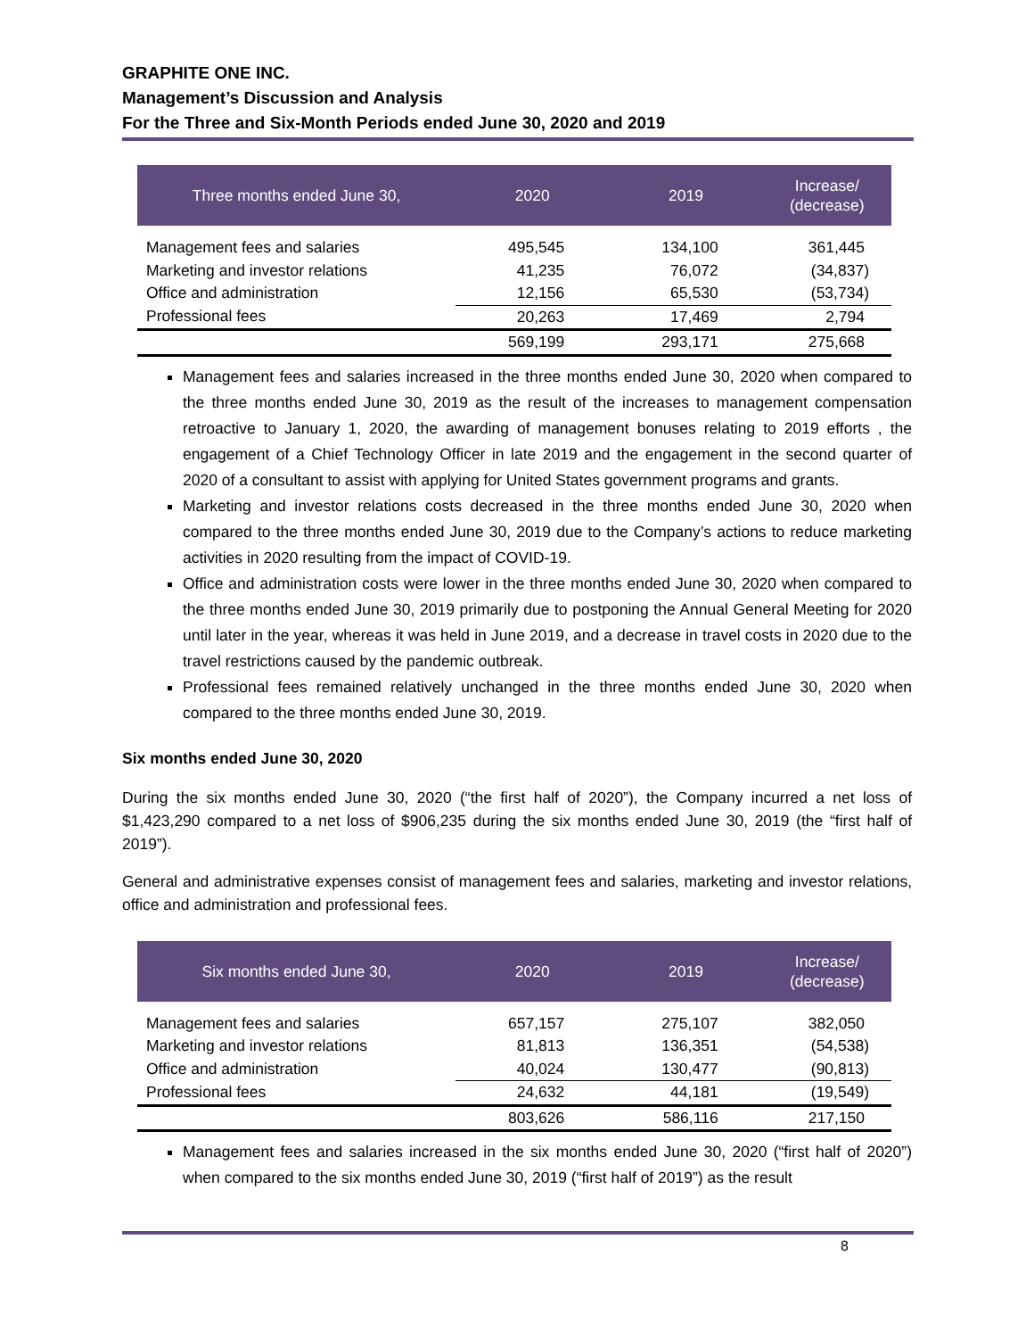GRAPHITE ONE INC.
Management’s Discussion and Analysis
For the Three and Six-Month Periods ended June 30, 2020 and 2019
| Three months ended June 30, | 2020 | 2019 | Increase/ (decrease) |
| --- | --- | --- | --- |
| Management fees and salaries | 495,545 | 134,100 | 361,445 |
| Marketing and investor relations | 41,235 | 76,072 | (34,837) |
| Office and administration | 12,156 | 65,530 | (53,734) |
| Professional fees | 20,263 | 17,469 | 2,794 |
| | 569,199 | 293,171 | 275,668 |
Management fees and salaries increased in the three months ended June 30, 2020 when compared to the three months ended June 30, 2019 as the result of the increases to management compensation retroactive to January 1, 2020, the awarding of management bonuses relating to 2019 efforts , the engagement of a Chief Technology Officer in late 2019 and the engagement in the second quarter of 2020 of a consultant to assist with applying for United States government programs and grants.
Marketing and investor relations costs decreased in the three months ended June 30, 2020 when compared to the three months ended June 30, 2019 due to the Company’s actions to reduce marketing activities in 2020 resulting from the impact of COVID-19.
Office and administration costs were lower in the three months ended June 30, 2020 when compared to the three months ended June 30, 2019 primarily due to postponing the Annual General Meeting for 2020 until later in the year, whereas it was held in June 2019, and a decrease in travel costs in 2020 due to the travel restrictions caused by the pandemic outbreak.
Professional fees remained relatively unchanged in the three months ended June 30, 2020 when compared to the three months ended June 30, 2019.
Six months ended June 30, 2020
During the six months ended June 30, 2020 (“the first half of 2020”), the Company incurred a net loss of $1,423,290 compared to a net loss of $906,235 during the six months ended June 30, 2019 (the “first half of 2019”).
General and administrative expenses consist of management fees and salaries, marketing and investor relations, office and administration and professional fees.
| Six months ended June 30, | 2020 | 2019 | Increase/ (decrease) |
| --- | --- | --- | --- |
| Management fees and salaries | 657,157 | 275,107 | 382,050 |
| Marketing and investor relations | 81,813 | 136,351 | (54,538) |
| Office and administration | 40,024 | 130,477 | (90,813) |
| Professional fees | 24,632 | 44,181 | (19,549) |
| | 803,626 | 586,116 | 217,150 |
Management fees and salaries increased in the six months ended June 30, 2020 (“first half of 2020”) when compared to the six months ended June 30, 2019 (“first half of 2019”) as the result
8